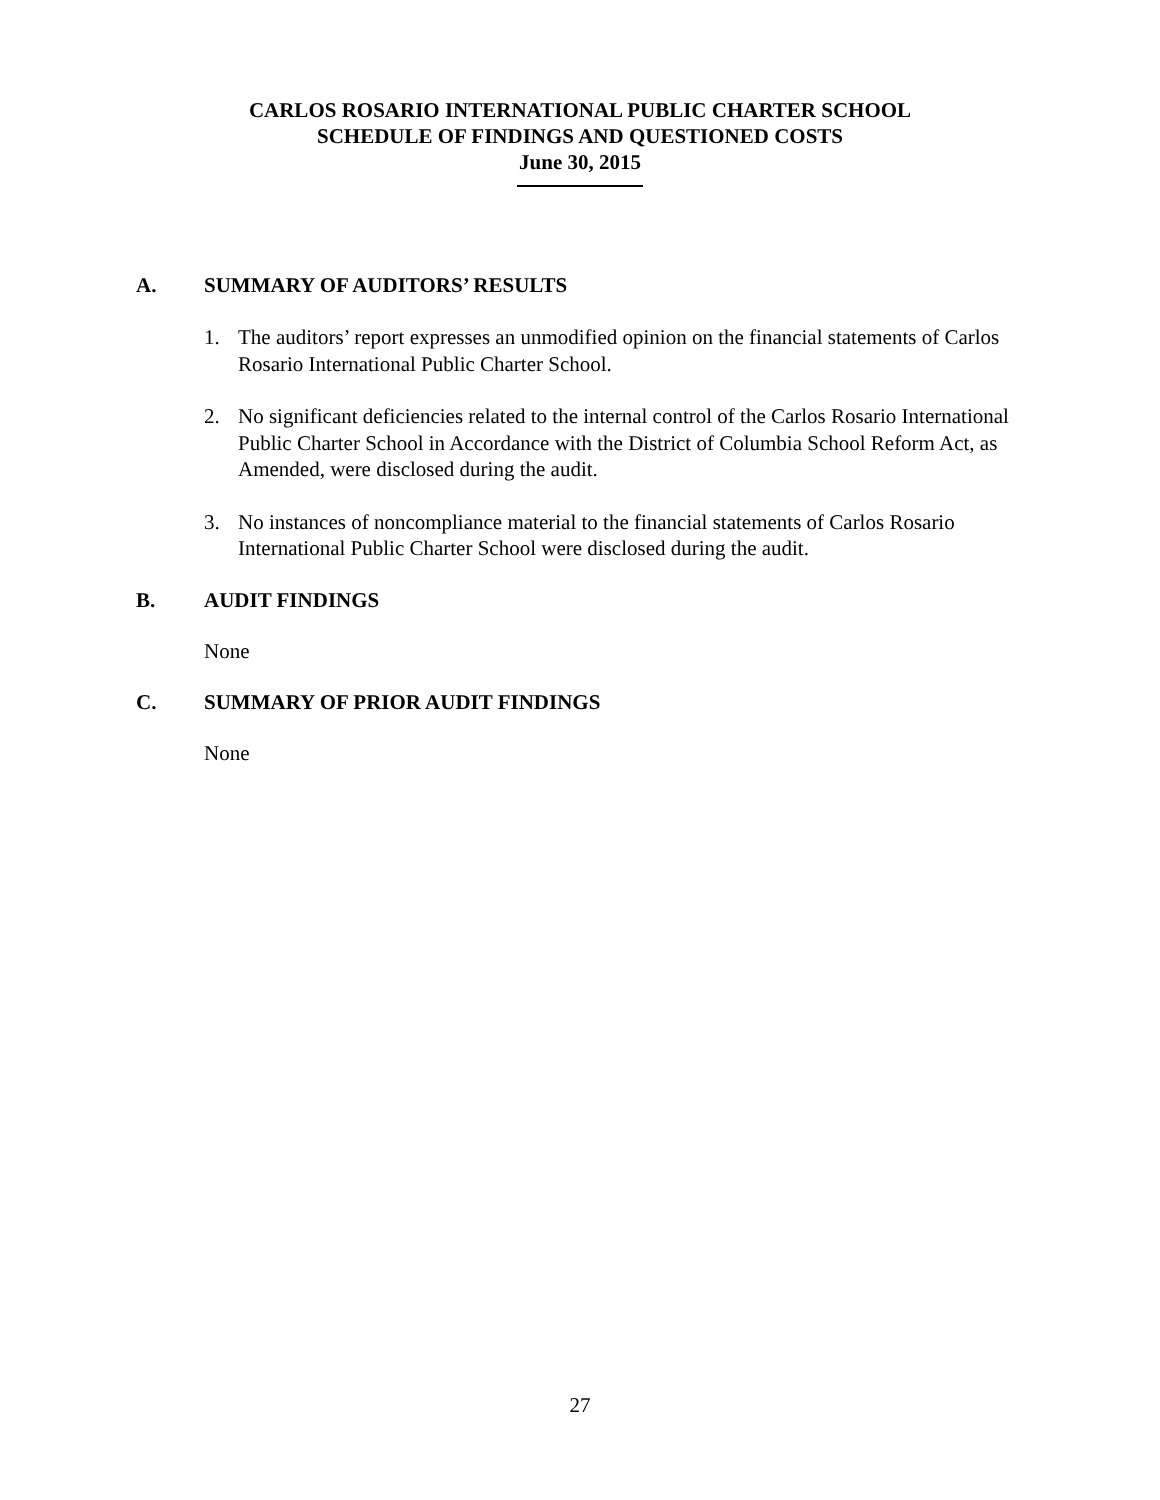CARLOS ROSARIO INTERNATIONAL PUBLIC CHARTER SCHOOL
SCHEDULE OF FINDINGS AND QUESTIONED COSTS
June 30, 2015
A. SUMMARY OF AUDITORS’ RESULTS
1. The auditors’ report expresses an unmodified opinion on the financial statements of Carlos Rosario International Public Charter School.
2. No significant deficiencies related to the internal control of the Carlos Rosario International Public Charter School in Accordance with the District of Columbia School Reform Act, as Amended, were disclosed during the audit.
3. No instances of noncompliance material to the financial statements of Carlos Rosario International Public Charter School were disclosed during the audit.
B. AUDIT FINDINGS
None
C. SUMMARY OF PRIOR AUDIT FINDINGS
None
27